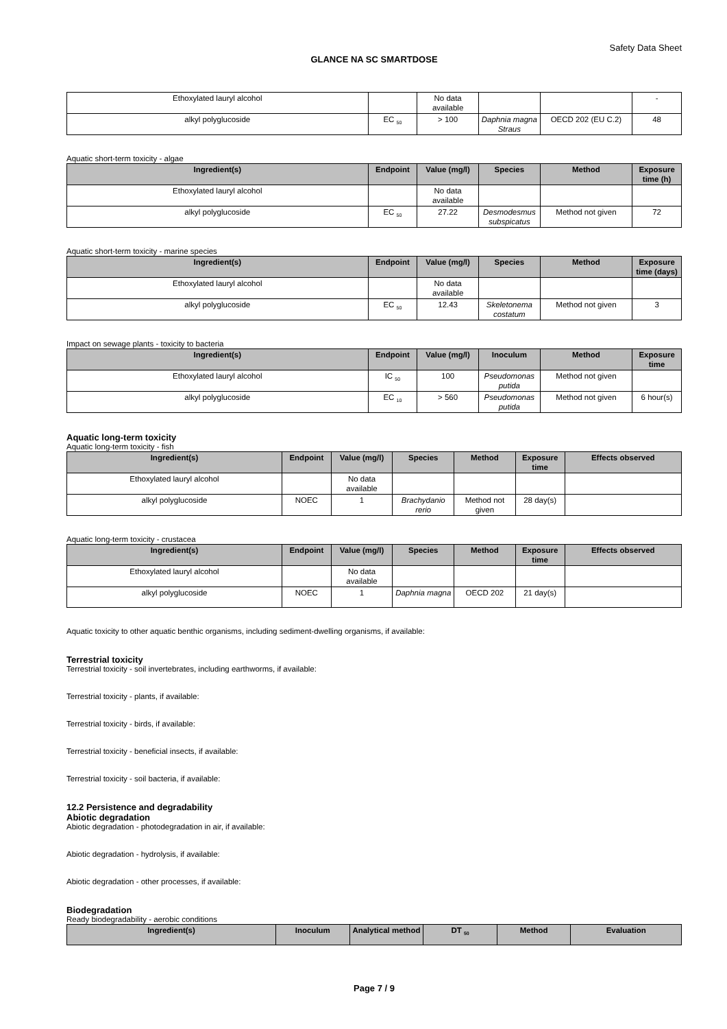Safety Data Sheet
GLANCE NA SC SMARTDOSE
| Ethoxylated lauryl alcohol | | No data available | | | - |
| alkyl polyglucoside | EC <sub>50</sub> | > 100 | Daphnia magna Straus | OECD 202 (EU C.2) | 48 |
Aquatic short-term toxicity - algae
| Ingredient(s) | Endpoint | Value (mg/l) | Species | Method | Exposure time (h) |
| --- | --- | --- | --- | --- | --- |
| Ethoxylated lauryl alcohol | | No data available | | | |
| alkyl polyglucoside | EC <sub>50</sub> | 27.22 | Desmodesmus subspicatus | Method not given | 72 |
Aquatic short-term toxicity - marine species
| Ingredient(s) | Endpoint | Value (mg/l) | Species | Method | Exposure time (days) |
| --- | --- | --- | --- | --- | --- |
| Ethoxylated lauryl alcohol | | No data available | | | |
| alkyl polyglucoside | EC <sub>50</sub> | 12.43 | Skeletonema costatum | Method not given | 3 |
Impact on sewage plants - toxicity to bacteria
| Ingredient(s) | Endpoint | Value (mg/l) | Inoculum | Method | Exposure time |
| --- | --- | --- | --- | --- | --- |
| Ethoxylated lauryl alcohol | IC <sub>50</sub> | 100 | Pseudomonas putida | Method not given | |
| alkyl polyglucoside | EC <sub>10</sub> | > 560 | Pseudomonas putida | Method not given | 6 hour(s) |
Aquatic long-term toxicity
Aquatic long-term toxicity - fish
| Ingredient(s) | Endpoint | Value (mg/l) | Species | Method | Exposure time | Effects observed |
| --- | --- | --- | --- | --- | --- | --- |
| Ethoxylated lauryl alcohol | | No data available | | | | |
| alkyl polyglucoside | NOEC | 1 | Brachydanio rerio | Method not given | 28 day(s) | |
Aquatic long-term toxicity - crustacea
| Ingredient(s) | Endpoint | Value (mg/l) | Species | Method | Exposure time | Effects observed |
| --- | --- | --- | --- | --- | --- | --- |
| Ethoxylated lauryl alcohol | | No data available | | | | |
| alkyl polyglucoside | NOEC | 1 | Daphnia magna | OECD 202 | 21 day(s) | |
Aquatic toxicity to other aquatic benthic organisms, including sediment-dwelling organisms, if available:
Terrestrial toxicity
Terrestrial toxicity - soil invertebrates, including earthworms, if available:
Terrestrial toxicity - plants, if available:
Terrestrial toxicity - birds, if available:
Terrestrial toxicity - beneficial insects, if available:
Terrestrial toxicity - soil bacteria, if available:
12.2 Persistence and degradability
Abiotic degradation
Abiotic degradation - photodegradation in air, if available:
Abiotic degradation - hydrolysis, if available:
Abiotic degradation - other processes, if available:
Biodegradation
Ready biodegradability - aerobic conditions
| Ingredient(s) | Inoculum | Analytical method | DT <sub>50</sub> | Method | Evaluation |
| --- | --- | --- | --- | --- | --- |
Page 7 / 9